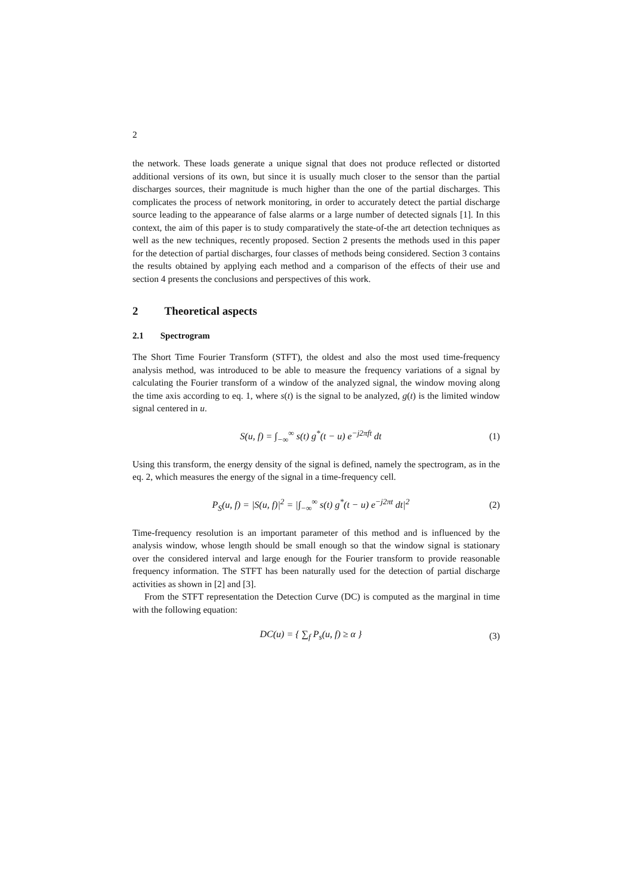2
the network. These loads generate a unique signal that does not produce reflected or distorted additional versions of its own, but since it is usually much closer to the sensor than the partial discharges sources, their magnitude is much higher than the one of the partial discharges. This complicates the process of network monitoring, in order to accurately detect the partial discharge source leading to the appearance of false alarms or a large number of detected signals [1]. In this context, the aim of this paper is to study comparatively the state-of-the art detection techniques as well as the new techniques, recently proposed. Section 2 presents the methods used in this paper for the detection of partial discharges, four classes of methods being considered. Section 3 contains the results obtained by applying each method and a comparison of the effects of their use and section 4 presents the conclusions and perspectives of this work.
2 Theoretical aspects
2.1 Spectrogram
The Short Time Fourier Transform (STFT), the oldest and also the most used time-frequency analysis method, was introduced to be able to measure the frequency variations of a signal by calculating the Fourier transform of a window of the analyzed signal, the window moving along the time axis according to eq. 1, where s(t) is the signal to be analyzed, g(t) is the limited window signal centered in u.
S(u, f) = ∫<sub>−∞</sub><sup>∞</sup> s(t) g<sup>*</sup>(t − u) e<sup>−j2πft</sup> dt (1)
Using this transform, the energy density of the signal is defined, namely the spectrogram, as in the eq. 2, which measures the energy of the signal in a time-frequency cell.
P<sub>S</sub>(u, f) = |S(u, f)|<sup>2</sup> = |∫<sub>−∞</sub><sup>∞</sup> s(t) g<sup>*</sup>(t − u) e<sup>−j2πt</sup> dt|<sup>2</sup> (2)
Time-frequency resolution is an important parameter of this method and is influenced by the analysis window, whose length should be small enough so that the window signal is stationary over the considered interval and large enough for the Fourier transform to provide reasonable frequency information. The STFT has been naturally used for the detection of partial discharge activities as shown in [2] and [3].
From the STFT representation the Detection Curve (DC) is computed as the marginal in time with the following equation:
DC(u) = { ∑<sub>f</sub> P<sub>s</sub>(u, f) ≥ α } (3)